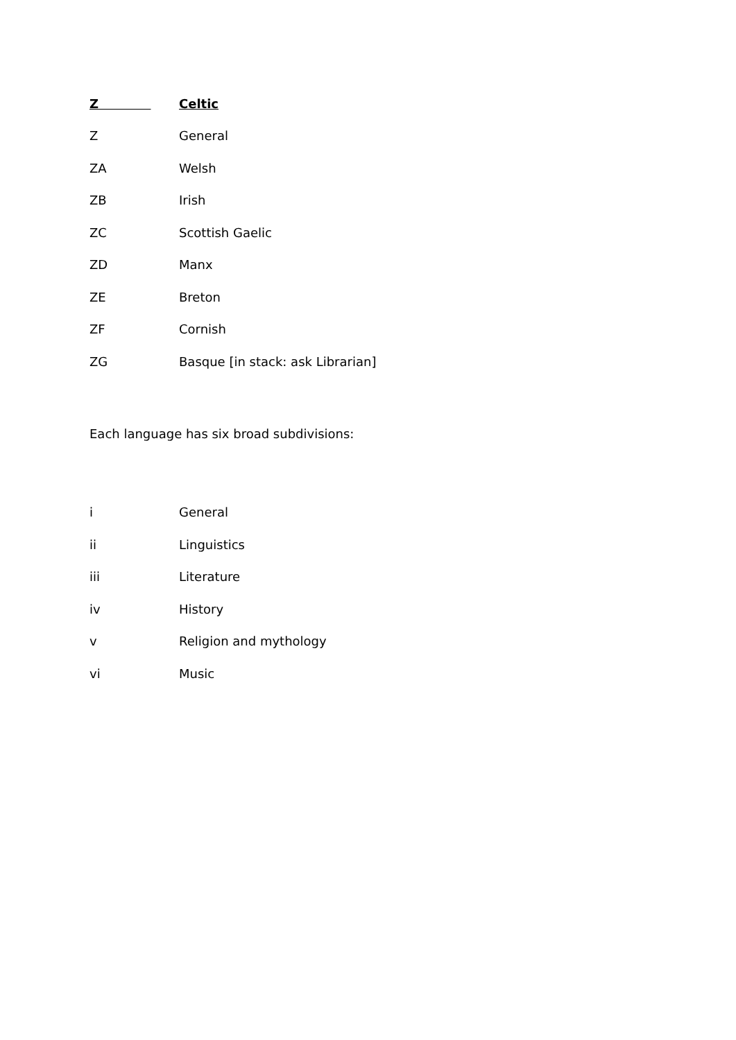Z Celtic
Z General
ZA Welsh
ZB Irish
ZC Scottish Gaelic
ZD Manx
ZE Breton
ZF Cornish
ZG Basque [in stack: ask Librarian]
Each language has six broad subdivisions:
i General
ii Linguistics
iii Literature
iv History
v Religion and mythology
vi Music